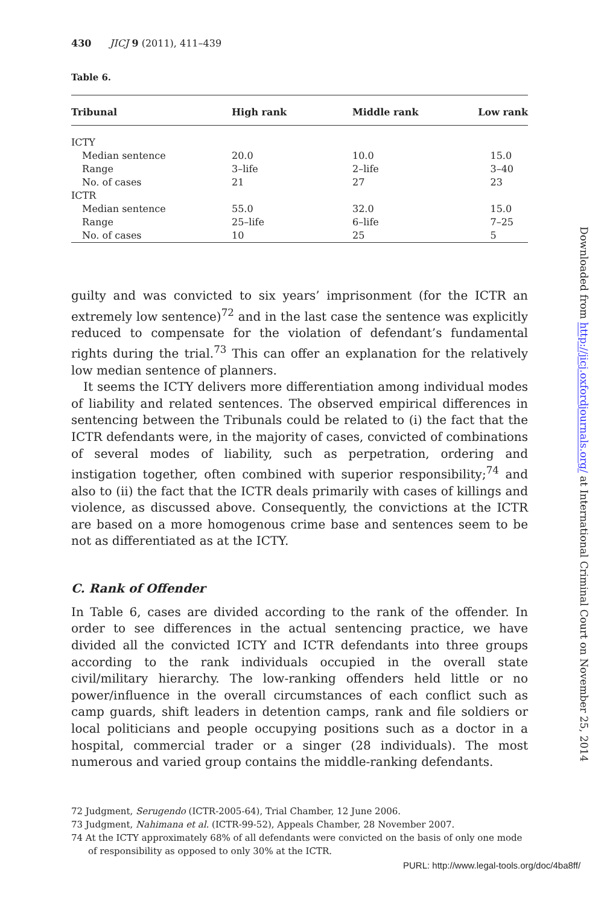430 JICJ 9 (2011), 411–439
Table 6.
| Tribunal | High rank | Middle rank | Low rank |
| --- | --- | --- | --- |
| ICTY | | | |
| Median sentence | 20.0 | 10.0 | 15.0 |
| Range | 3–life | 2–life | 3–40 |
| No. of cases | 21 | 27 | 23 |
| ICTR | | | |
| Median sentence | 55.0 | 32.0 | 15.0 |
| Range | 25–life | 6–life | 7–25 |
| No. of cases | 10 | 25 | 5 |
guilty and was convicted to six years’ imprisonment (for the ICTR an extremely low sentence)<sup>72</sup> and in the last case the sentence was explicitly reduced to compensate for the violation of defendant’s fundamental rights during the trial.<sup>73</sup> This can offer an explanation for the relatively low median sentence of planners.
It seems the ICTY delivers more differentiation among individual modes of liability and related sentences. The observed empirical differences in sentencing between the Tribunals could be related to (i) the fact that the ICTR defendants were, in the majority of cases, convicted of combinations of several modes of liability, such as perpetration, ordering and instigation together, often combined with superior responsibility;<sup>74</sup> and also to (ii) the fact that the ICTR deals primarily with cases of killings and violence, as discussed above. Consequently, the convictions at the ICTR are based on a more homogenous crime base and sentences seem to be not as differentiated as at the ICTY.
C. Rank of Offender
In Table 6, cases are divided according to the rank of the offender. In order to see differences in the actual sentencing practice, we have divided all the convicted ICTY and ICTR defendants into three groups according to the rank individuals occupied in the overall state civil/military hierarchy. The low-ranking offenders held little or no power/influence in the overall circumstances of each conflict such as camp guards, shift leaders in detention camps, rank and file soldiers or local politicians and people occupying positions such as a doctor in a hospital, commercial trader or a singer (28 individuals). The most numerous and varied group contains the middle-ranking defendants.
72 Judgment, Serugendo (ICTR-2005-64), Trial Chamber, 12 June 2006.
73 Judgment, Nahimana et al. (ICTR-99-52), Appeals Chamber, 28 November 2007.
74 At the ICTY approximately 68% of all defendants were convicted on the basis of only one mode of responsibility as opposed to only 30% at the ICTR.
Downloaded from http://jicj.oxfordjournals.org/ at International Criminal Court on November 25, 2014
PURL: http://www.legal-tools.org/doc/4ba8ff/